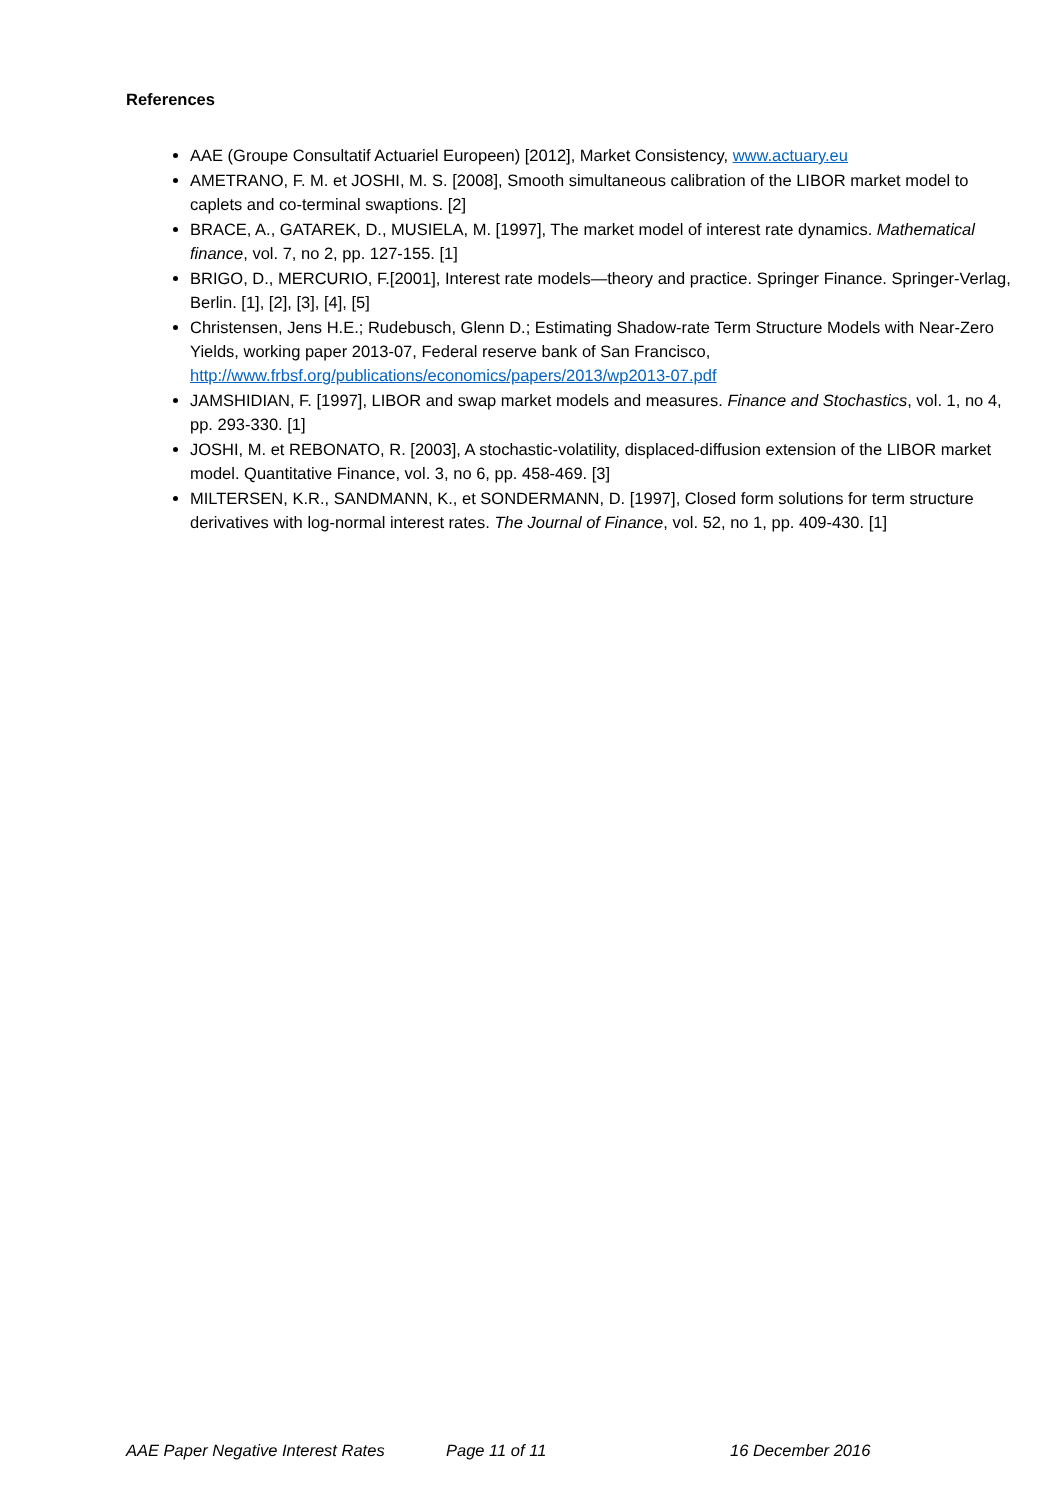References
AAE (Groupe Consultatif Actuariel Europeen) [2012], Market Consistency, www.actuary.eu
AMETRANO, F. M. et JOSHI, M. S. [2008], Smooth simultaneous calibration of the LIBOR market model to caplets and co-terminal swaptions. [2]
BRACE, A., GATAREK, D., MUSIELA, M. [1997], The market model of interest rate dynamics. Mathematical finance, vol. 7, no 2, pp. 127-155. [1]
BRIGO, D., MERCURIO, F.[2001], Interest rate models—theory and practice. Springer Finance. Springer-Verlag, Berlin. [1], [2], [3], [4], [5]
Christensen, Jens H.E.; Rudebusch, Glenn D.; Estimating Shadow-rate Term Structure Models with Near-Zero Yields, working paper 2013-07, Federal reserve bank of San Francisco, http://www.frbsf.org/publications/economics/papers/2013/wp2013-07.pdf
JAMSHIDIAN, F. [1997], LIBOR and swap market models and measures. Finance and Stochastics, vol. 1, no 4, pp. 293-330. [1]
JOSHI, M. et REBONATO, R. [2003], A stochastic-volatility, displaced-diffusion extension of the LIBOR market model. Quantitative Finance, vol. 3, no 6, pp. 458-469. [3]
MILTERSEN, K.R., SANDMANN, K., et SONDERMANN, D. [1997], Closed form solutions for term structure derivatives with log-normal interest rates. The Journal of Finance, vol. 52, no 1, pp. 409-430. [1]
AAE Paper Negative Interest Rates Page 11 of 11 16 December 2016